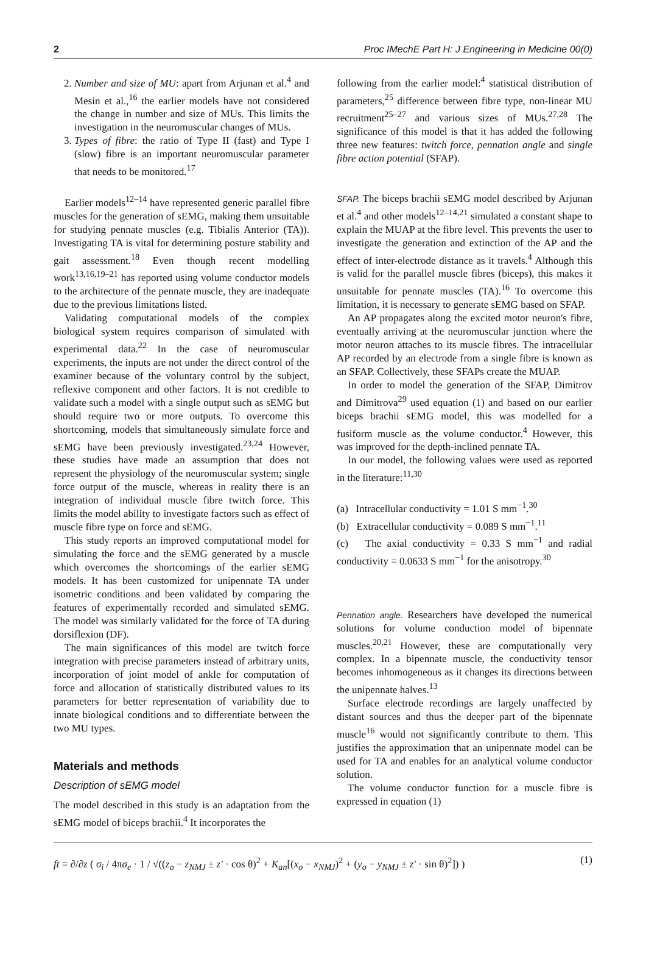2 Proc IMechE Part H: J Engineering in Medicine 00(0)
2. Number and size of MU: apart from Arjunan et al.<sup>4</sup> and Mesin et al.,<sup>16</sup> the earlier models have not considered the change in number and size of MUs. This limits the investigation in the neuromuscular changes of MUs.
3. Types of fibre: the ratio of Type II (fast) and Type I (slow) fibre is an important neuromuscular parameter that needs to be monitored.<sup>17</sup>
Earlier models<sup>12–14</sup> have represented generic parallel fibre muscles for the generation of sEMG, making them unsuitable for studying pennate muscles (e.g. Tibialis Anterior (TA)). Investigating TA is vital for determining posture stability and gait assessment.<sup>18</sup> Even though recent modelling work<sup>13,16,19–21</sup> has reported using volume conductor models to the architecture of the pennate muscle, they are inadequate due to the previous limitations listed.
Validating computational models of the complex biological system requires comparison of simulated with experimental data.<sup>22</sup> In the case of neuromuscular experiments, the inputs are not under the direct control of the examiner because of the voluntary control by the subject, reflexive component and other factors. It is not credible to validate such a model with a single output such as sEMG but should require two or more outputs. To overcome this shortcoming, models that simultaneously simulate force and sEMG have been previously investigated.<sup>23,24</sup> However, these studies have made an assumption that does not represent the physiology of the neuromuscular system; single force output of the muscle, whereas in reality there is an integration of individual muscle fibre twitch force. This limits the model ability to investigate factors such as effect of muscle fibre type on force and sEMG.
This study reports an improved computational model for simulating the force and the sEMG generated by a muscle which overcomes the shortcomings of the earlier sEMG models. It has been customized for unipennate TA under isometric conditions and been validated by comparing the features of experimentally recorded and simulated sEMG. The model was similarly validated for the force of TA during dorsiflexion (DF).
The main significances of this model are twitch force integration with precise parameters instead of arbitrary units, incorporation of joint model of ankle for computation of force and allocation of statistically distributed values to its parameters for better representation of variability due to innate biological conditions and to differentiate between the two MU types.
Materials and methods
Description of sEMG model
The model described in this study is an adaptation from the sEMG model of biceps brachii.<sup>4</sup> It incorporates the
following from the earlier model:<sup>4</sup> statistical distribution of parameters,<sup>25</sup> difference between fibre type, non-linear MU recruitment<sup>25–27</sup> and various sizes of MUs.<sup>27,28</sup> The significance of this model is that it has added the following three new features: twitch force, pennation angle and single fibre action potential (SFAP).
SFAP. The biceps brachii sEMG model described by Arjunan et al.<sup>4</sup> and other models<sup>12–14,21</sup> simulated a constant shape to explain the MUAP at the fibre level. This prevents the user to investigate the generation and extinction of the AP and the effect of inter-electrode distance as it travels.<sup>4</sup> Although this is valid for the parallel muscle fibres (biceps), this makes it unsuitable for pennate muscles (TA).<sup>16</sup> To overcome this limitation, it is necessary to generate sEMG based on SFAP.
An AP propagates along the excited motor neuron's fibre, eventually arriving at the neuromuscular junction where the motor neuron attaches to its muscle fibres. The intracellular AP recorded by an electrode from a single fibre is known as an SFAP. Collectively, these SFAPs create the MUAP.
In order to model the generation of the SFAP, Dimitrov and Dimitrova<sup>29</sup> used equation (1) and based on our earlier biceps brachii sEMG model, this was modelled for a fusiform muscle as the volume conductor.<sup>4</sup> However, this was improved for the depth-inclined pennate TA.
In our model, the following values were used as reported in the literature:<sup>11,30</sup>
(a) Intracellular conductivity = 1.01 S mm<sup>−1</sup>.<sup>30</sup>
(b) Extracellular conductivity = 0.089 S mm<sup>−1</sup>.<sup>11</sup>
(c) The axial conductivity = 0.33 S mm<sup>−1</sup> and radial conductivity = 0.0633 S mm<sup>−1</sup> for the anisotropy.<sup>30</sup>
Pennation angle. Researchers have developed the numerical solutions for volume conduction model of bipennate muscles.<sup>20,21</sup> However, these are computationally very complex. In a bipennate muscle, the conductivity tensor becomes inhomogeneous as it changes its directions between the unipennate halves.<sup>13</sup>
Surface electrode recordings are largely unaffected by distant sources and thus the deeper part of the bipennate muscle<sup>16</sup> would not significantly contribute to them. This justifies the approximation that an unipennate model can be used for TA and enables for an analytical volume conductor solution.
The volume conductor function for a muscle fibre is expressed in equation (1)
ft = ∂/∂z ( σ<sub>i</sub> / 4πσ<sub>e</sub> · 1 / √((z<sub>o</sub> − z<sub>NMJ</sub> ± z′ · cos θ)<sup>2</sup> + K<sub>an</sub>[(x<sub>o</sub> − x<sub>NMJ</sub>)<sup>2</sup> + (y<sub>o</sub> − y<sub>NMJ</sub> ± z′ · sin θ)<sup>2</sup>]) )
(1)